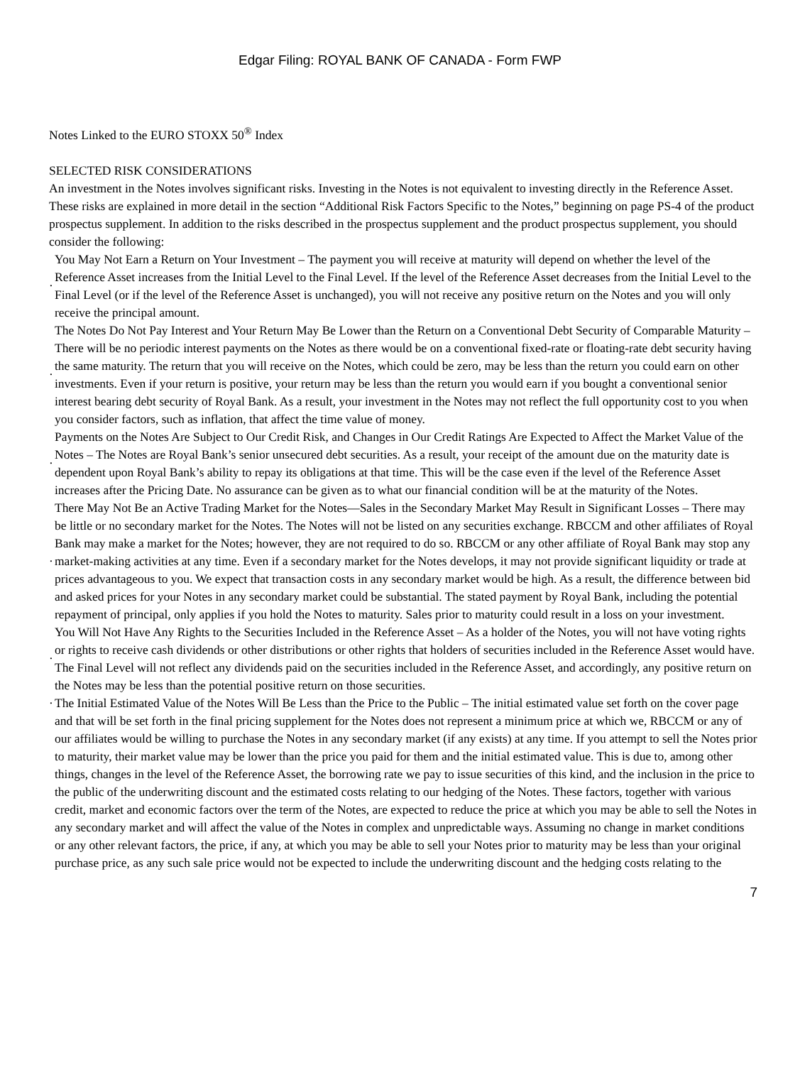Edgar Filing: ROYAL BANK OF CANADA - Form FWP
Notes Linked to the EURO STOXX 50<sup>®</sup> Index
SELECTED RISK CONSIDERATIONS
An investment in the Notes involves significant risks. Investing in the Notes is not equivalent to investing directly in the Reference Asset. These risks are explained in more detail in the section “Additional Risk Factors Specific to the Notes,” beginning on page PS-4 of the product prospectus supplement. In addition to the risks described in the prospectus supplement and the product prospectus supplement, you should consider the following:
| · | You May Not Earn a Return on Your Investment – The payment you will receive at maturity will depend on whether the level of the Reference Asset increases from the Initial Level to the Final Level. If the level of the Reference Asset decreases from the Initial Level to the Final Level (or if the level of the Reference Asset is unchanged), you will not receive any positive return on the Notes and you will only receive the principal amount. |
| · | The Notes Do Not Pay Interest and Your Return May Be Lower than the Return on a Conventional Debt Security of Comparable Maturity – There will be no periodic interest payments on the Notes as there would be on a conventional fixed-rate or floating-rate debt security having the same maturity. The return that you will receive on the Notes, which could be zero, may be less than the return you could earn on other investments. Even if your return is positive, your return may be less than the return you would earn if you bought a conventional senior interest bearing debt security of Royal Bank. As a result, your investment in the Notes may not reflect the full opportunity cost to you when you consider factors, such as inflation, that affect the time value of money. |
| · | Payments on the Notes Are Subject to Our Credit Risk, and Changes in Our Credit Ratings Are Expected to Affect the Market Value of the Notes – The Notes are Royal Bank’s senior unsecured debt securities. As a result, your receipt of the amount due on the maturity date is dependent upon Royal Bank’s ability to repay its obligations at that time. This will be the case even if the level of the Reference Asset increases after the Pricing Date. No assurance can be given as to what our financial condition will be at the maturity of the Notes. |
| · | There May Not Be an Active Trading Market for the Notes—Sales in the Secondary Market May Result in Significant Losses – There may be little or no secondary market for the Notes. The Notes will not be listed on any securities exchange. RBCCM and other affiliates of Royal Bank may make a market for the Notes; however, they are not required to do so. RBCCM or any other affiliate of Royal Bank may stop any market-making activities at any time. Even if a secondary market for the Notes develops, it may not provide significant liquidity or trade at prices advantageous to you. We expect that transaction costs in any secondary market would be high. As a result, the difference between bid and asked prices for your Notes in any secondary market could be substantial. The stated payment by Royal Bank, including the potential repayment of principal, only applies if you hold the Notes to maturity. Sales prior to maturity could result in a loss on your investment. |
| · | You Will Not Have Any Rights to the Securities Included in the Reference Asset – As a holder of the Notes, you will not have voting rights or rights to receive cash dividends or other distributions or other rights that holders of securities included in the Reference Asset would have. The Final Level will not reflect any dividends paid on the securities included in the Reference Asset, and accordingly, any positive return on the Notes may be less than the potential positive return on those securities. |
| · | The Initial Estimated Value of the Notes Will Be Less than the Price to the Public – The initial estimated value set forth on the cover page and that will be set forth in the final pricing supplement for the Notes does not represent a minimum price at which we, RBCCM or any of our affiliates would be willing to purchase the Notes in any secondary market (if any exists) at any time. If you attempt to sell the Notes prior to maturity, their market value may be lower than the price you paid for them and the initial estimated value. This is due to, among other things, changes in the level of the Reference Asset, the borrowing rate we pay to issue securities of this kind, and the inclusion in the price to the public of the underwriting discount and the estimated costs relating to our hedging of the Notes. These factors, together with various credit, market and economic factors over the term of the Notes, are expected to reduce the price at which you may be able to sell the Notes in any secondary market and will affect the value of the Notes in complex and unpredictable ways. Assuming no change in market conditions or any other relevant factors, the price, if any, at which you may be able to sell your Notes prior to maturity may be less than your original purchase price, as any such sale price would not be expected to include the underwriting discount and the hedging costs relating to the |
7